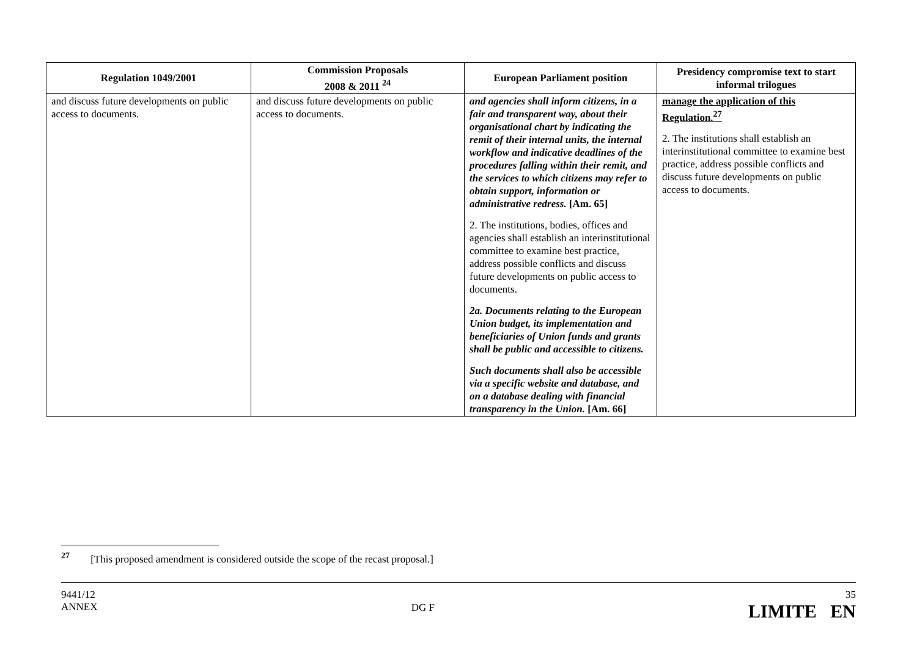| Regulation 1049/2001 | Commission Proposals 2008 & 2011 <sup>24</sup> | European Parliament position | Presidency compromise text to start informal trilogues |
| --- | --- | --- | --- |
| and discuss future developments on public access to documents. | and discuss future developments on public access to documents. | and agencies shall inform citizens, in a fair and transparent way, about their organisational chart by indicating the remit of their internal units, the internal workflow and indicative deadlines of the procedures falling within their remit, and the services to which citizens may refer to obtain support, information or administrative redress. [Am. 65] 2. The institutions, bodies, offices and agencies shall establish an interinstitutional committee to examine best practice, address possible conflicts and discuss future developments on public access to documents. 2a. Documents relating to the European Union budget, its implementation and beneficiaries of Union funds and grants shall be public and accessible to citizens. Such documents shall also be accessible via a specific website and database, and on a database dealing with financial transparency in the Union. [Am. 66] | manage the application of this Regulation.<sup>27</sup> 2. The institutions shall establish an interinstitutional committee to examine best practice, address possible conflicts and discuss future developments on public access to documents. |
<sup>27</sup> [This proposed amendment is considered outside the scope of the recast proposal.]
9441/12
ANNEX
DG F
35
LIMITE EN